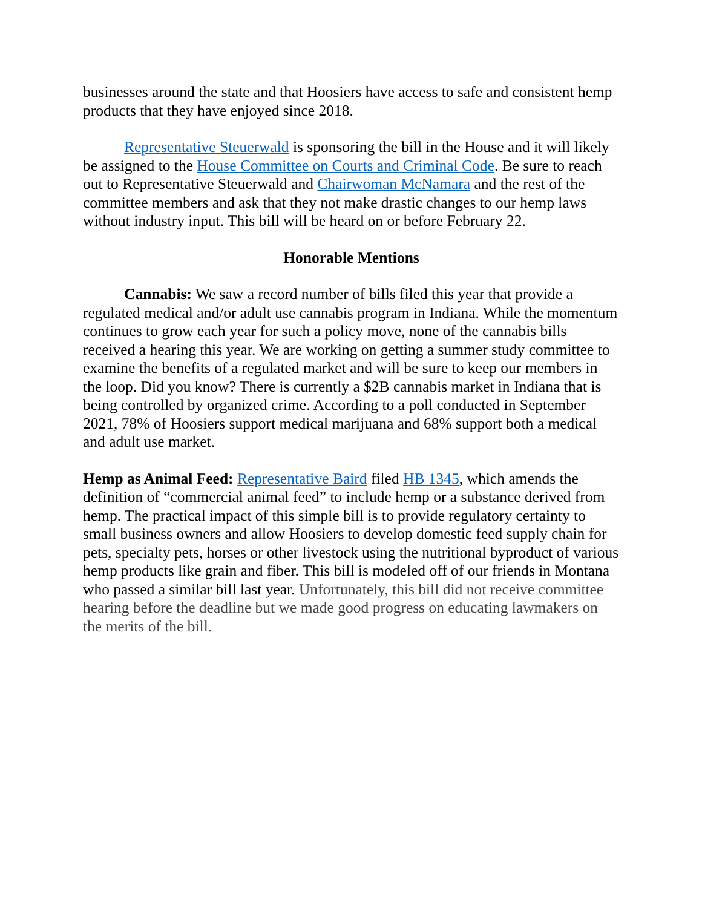businesses around the state and that Hoosiers have access to safe and consistent hemp products that they have enjoyed since 2018.
Representative Steuerwald is sponsoring the bill in the House and it will likely be assigned to the House Committee on Courts and Criminal Code. Be sure to reach out to Representative Steuerwald and Chairwoman McNamara and the rest of the committee members and ask that they not make drastic changes to our hemp laws without industry input. This bill will be heard on or before February 22.
Honorable Mentions
Cannabis: We saw a record number of bills filed this year that provide a regulated medical and/or adult use cannabis program in Indiana. While the momentum continues to grow each year for such a policy move, none of the cannabis bills received a hearing this year. We are working on getting a summer study committee to examine the benefits of a regulated market and will be sure to keep our members in the loop. Did you know? There is currently a $2B cannabis market in Indiana that is being controlled by organized crime. According to a poll conducted in September 2021, 78% of Hoosiers support medical marijuana and 68% support both a medical and adult use market.
Hemp as Animal Feed: Representative Baird filed HB 1345, which amends the definition of “commercial animal feed” to include hemp or a substance derived from hemp. The practical impact of this simple bill is to provide regulatory certainty to small business owners and allow Hoosiers to develop domestic feed supply chain for pets, specialty pets, horses or other livestock using the nutritional byproduct of various hemp products like grain and fiber. This bill is modeled off of our friends in Montana who passed a similar bill last year. Unfortunately, this bill did not receive committee hearing before the deadline but we made good progress on educating lawmakers on the merits of the bill.